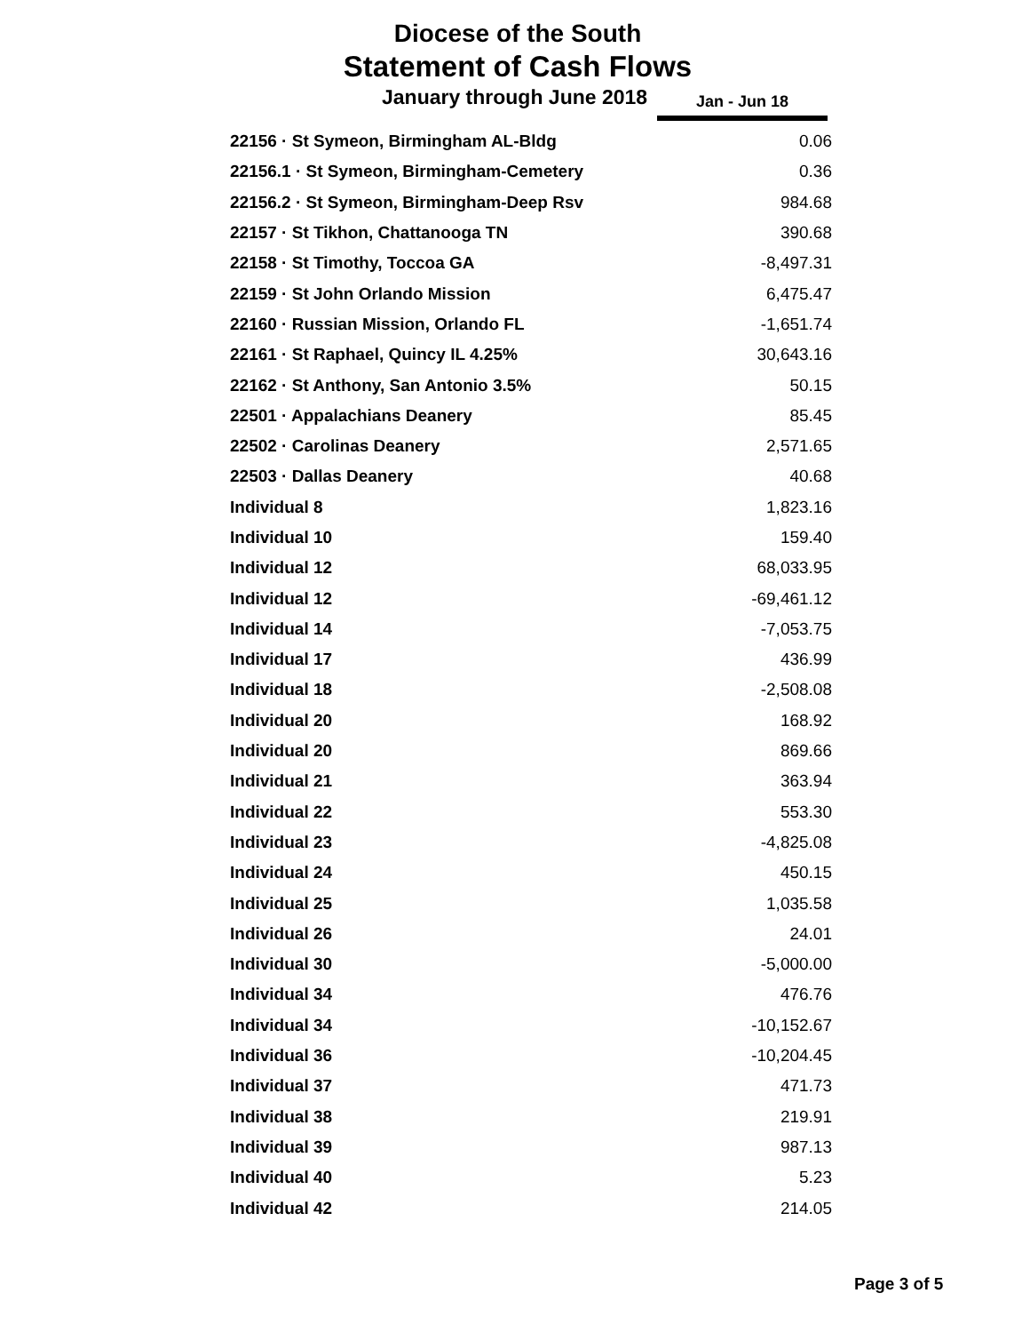Diocese of the South
Statement of Cash Flows
January through June 2018 Jan - Jun 18
| 22156 · St Symeon, Birmingham AL-Bldg | 0.06 |
| 22156.1 · St Symeon, Birmingham-Cemetery | 0.36 |
| 22156.2 · St Symeon, Birmingham-Deep Rsv | 984.68 |
| 22157 · St Tikhon, Chattanooga TN | 390.68 |
| 22158 · St Timothy, Toccoa GA | -8,497.31 |
| 22159 · St John Orlando Mission | 6,475.47 |
| 22160 · Russian Mission, Orlando FL | -1,651.74 |
| 22161 · St Raphael, Quincy IL 4.25% | 30,643.16 |
| 22162 · St Anthony, San Antonio 3.5% | 50.15 |
| 22501 · Appalachians Deanery | 85.45 |
| 22502 · Carolinas Deanery | 2,571.65 |
| 22503 · Dallas Deanery | 40.68 |
| Individual 8 | 1,823.16 |
| Individual 10 | 159.40 |
| Individual 12 | 68,033.95 |
| Individual 12 | -69,461.12 |
| Individual 14 | -7,053.75 |
| Individual 17 | 436.99 |
| Individual 18 | -2,508.08 |
| Individual 20 | 168.92 |
| Individual 20 | 869.66 |
| Individual 21 | 363.94 |
| Individual 22 | 553.30 |
| Individual 23 | -4,825.08 |
| Individual 24 | 450.15 |
| Individual 25 | 1,035.58 |
| Individual 26 | 24.01 |
| Individual 30 | -5,000.00 |
| Individual 34 | 476.76 |
| Individual 34 | -10,152.67 |
| Individual 36 | -10,204.45 |
| Individual 37 | 471.73 |
| Individual 38 | 219.91 |
| Individual 39 | 987.13 |
| Individual 40 | 5.23 |
| Individual 42 | 214.05 |
Page 3 of 5